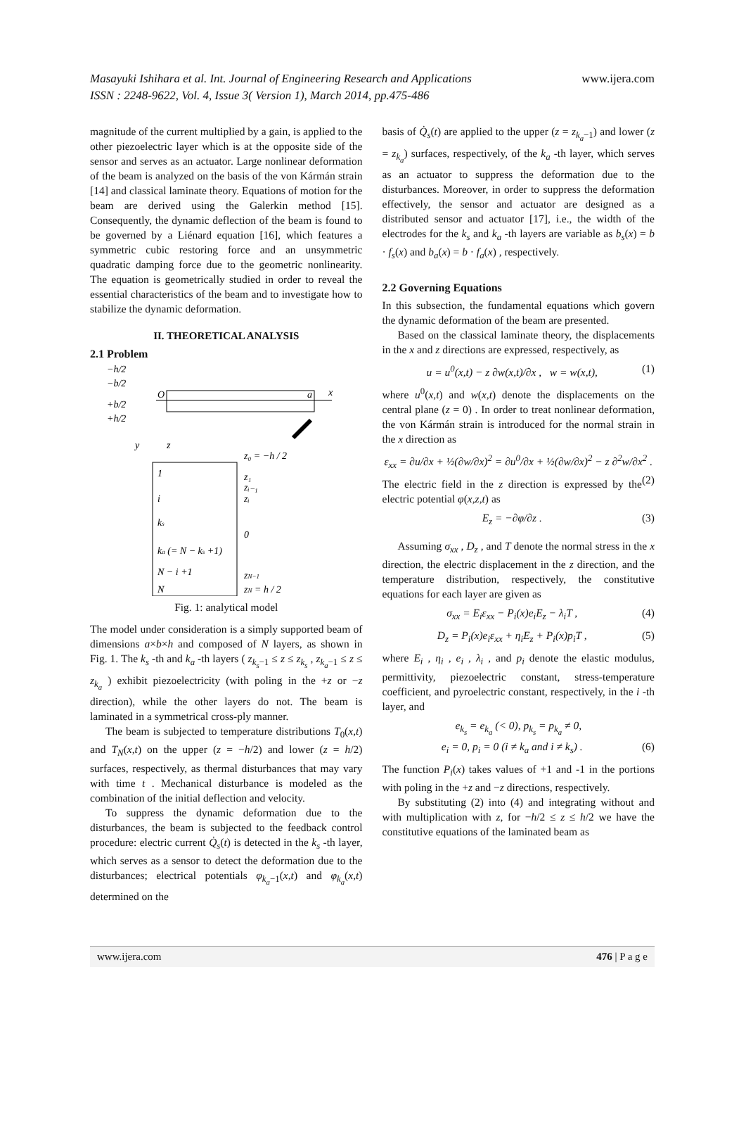Masayuki Ishihara et al. Int. Journal of Engineering Research and Applications www.ijera.com
ISSN : 2248-9622, Vol. 4, Issue 3( Version 1), March 2014, pp.475-486
magnitude of the current multiplied by a gain, is applied to the other piezoelectric layer which is at the opposite side of the sensor and serves as an actuator. Large nonlinear deformation of the beam is analyzed on the basis of the von Kármán strain [14] and classical laminate theory. Equations of motion for the beam are derived using the Galerkin method [15]. Consequently, the dynamic deflection of the beam is found to be governed by a Liénard equation [16], which features a symmetric cubic restoring force and an unsymmetric quadratic damping force due to the geometric nonlinearity. The equation is geometrically studied in order to reveal the essential characteristics of the beam and to investigate how to stabilize the dynamic deformation.
II. THEORETICAL ANALYSIS
2.1 Problem
−h/2
−b/2
+b/2
+h/2
x
O
a
y
z
1
i
ks
ka (= N − ks +1)
N − i +1
N
z₀ = −h / 2
z₁
zᵢ₋₁
zᵢ
0
zN−1
zN = h / 2
Fig. 1: analytical model
The model under consideration is a simply supported beam of dimensions a×b×h and composed of N layers, as shown in Fig. 1. The k<sub>s</sub> -th and k<sub>a</sub> -th layers ( z<sub>k<sub>s</sub>−1</sub> ≤ z ≤ z<sub>k<sub>s</sub></sub> , z<sub>k<sub>a</sub>−1</sub> ≤ z ≤ z<sub>k<sub>a</sub></sub> ) exhibit piezoelectricity (with poling in the +z or −z direction), while the other layers do not. The beam is laminated in a symmetrical cross-ply manner.
The beam is subjected to temperature distributions T<sub>0</sub>(x,t) and T<sub>N</sub>(x,t) on the upper (z = −h/2) and lower (z = h/2) surfaces, respectively, as thermal disturbances that may vary with time t . Mechanical disturbance is modeled as the combination of the initial deflection and velocity.
To suppress the dynamic deformation due to the disturbances, the beam is subjected to the feedback control procedure: electric current Q̇<sub>s</sub>(t) is detected in the k<sub>s</sub> -th layer, which serves as a sensor to detect the deformation due to the disturbances; electrical potentials φ<sub>k<sub>a</sub>−1</sub>(x,t) and φ<sub>k<sub>a</sub></sub>(x,t) determined on the
basis of Q̇<sub>s</sub>(t) are applied to the upper (z = z<sub>k<sub>a</sub>−1</sub>) and lower (z = z<sub>k<sub>a</sub></sub>) surfaces, respectively, of the k<sub>a</sub> -th layer, which serves as an actuator to suppress the deformation due to the disturbances. Moreover, in order to suppress the deformation effectively, the sensor and actuator are designed as a distributed sensor and actuator [17], i.e., the width of the electrodes for the k<sub>s</sub> and k<sub>a</sub> -th layers are variable as b<sub>s</sub>(x) = b · f<sub>s</sub>(x) and b<sub>a</sub>(x) = b · f<sub>a</sub>(x) , respectively.
2.2 Governing Equations
In this subsection, the fundamental equations which govern the dynamic deformation of the beam are presented.
Based on the classical laminate theory, the displacements in the x and z directions are expressed, respectively, as
u = u<sup>0</sup>(x,t) − z ∂w(x,t)/∂x , w = w(x,t), (1)
where u<sup>0</sup>(x,t) and w(x,t) denote the displacements on the central plane (z = 0) . In order to treat nonlinear deformation, the von Kármán strain is introduced for the normal strain in the x direction as
ε<sub>xx</sub> = ∂u/∂x + ½(∂w/∂x)<sup>2</sup> = ∂u<sup>0</sup>/∂x + ½(∂w/∂x)<sup>2</sup> − z ∂<sup>2</sup>w/∂x<sup>2</sup> . (2)
The electric field in the z direction is expressed by the electric potential φ(x,z,t) as
E<sub>z</sub> = −∂φ/∂z . (3)
Assuming σ<sub>xx</sub> , D<sub>z</sub> , and T denote the normal stress in the x direction, the electric displacement in the z direction, and the temperature distribution, respectively, the constitutive equations for each layer are given as
σ<sub>xx</sub> = E<sub>i</sub>ε<sub>xx</sub> − P<sub>i</sub>(x)e<sub>i</sub>E<sub>z</sub> − λ<sub>i</sub>T , (4)
D<sub>z</sub> = P<sub>i</sub>(x)e<sub>i</sub>ε<sub>xx</sub> + η<sub>i</sub>E<sub>z</sub> + P<sub>i</sub>(x)p<sub>i</sub>T , (5)
where E<sub>i</sub> , η<sub>i</sub> , e<sub>i</sub> , λ<sub>i</sub> , and p<sub>i</sub> denote the elastic modulus, permittivity, piezoelectric constant, stress-temperature coefficient, and pyroelectric constant, respectively, in the i -th layer, and
e<sub>k<sub>s</sub></sub> = e<sub>k<sub>a</sub></sub> (< 0), p<sub>k<sub>s</sub></sub> = p<sub>k<sub>a</sub></sub> ≠ 0,
e<sub>i</sub> = 0, p<sub>i</sub> = 0 (i ≠ k<sub>a</sub> and i ≠ k<sub>s</sub>) . (6)
The function P<sub>i</sub>(x) takes values of +1 and -1 in the portions with poling in the +z and −z directions, respectively.
By substituting (2) into (4) and integrating without and with multiplication with z, for −h/2 ≤ z ≤ h/2 we have the constitutive equations of the laminated beam as
www.ijera.com 476 | P a g e